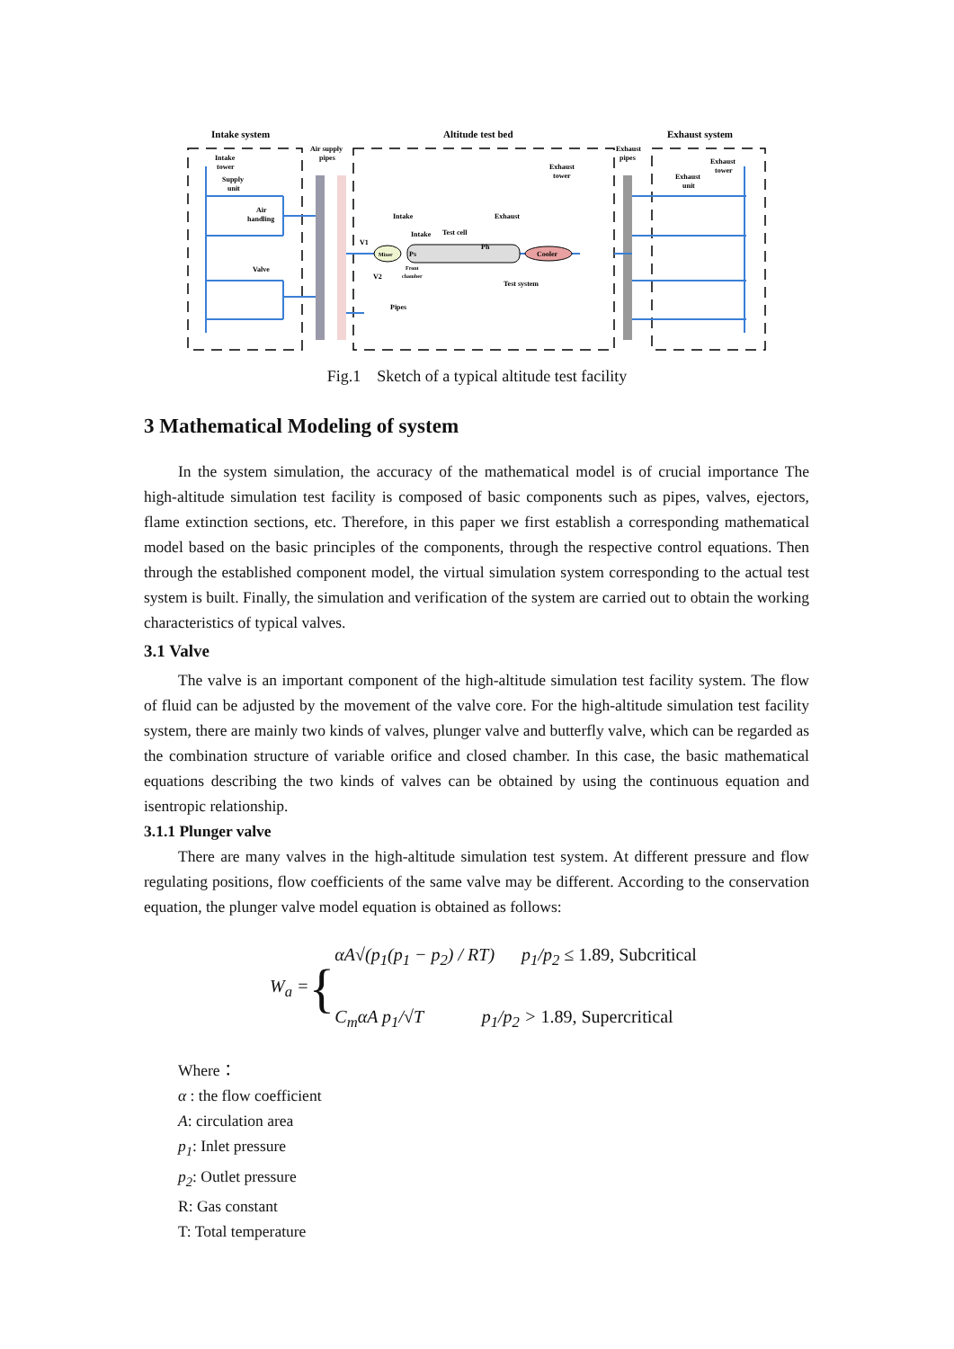Intake system
Altitude test bed
Exhaust system
Air supply
pipes
Intake
tower
Supply
unit
Air
handling
Valve
Exhaust
pipes
Exhaust
tower
Exhaust
tower
Exhaust
unit
Intake
Exhaust
Intake
Test cell
V1
V2
Mixer
Ps
Ph
Front
chamber
Cooler
Test system
Pipes
Fig.1 Sketch of a typical altitude test facility
3 Mathematical Modeling of system
In the system simulation, the accuracy of the mathematical model is of crucial importance The high-altitude simulation test facility is composed of basic components such as pipes, valves, ejectors, flame extinction sections, etc. Therefore, in this paper we first establish a corresponding mathematical model based on the basic principles of the components, through the respective control equations. Then through the established component model, the virtual simulation system corresponding to the actual test system is built. Finally, the simulation and verification of the system are carried out to obtain the working characteristics of typical valves.
3.1 Valve
The valve is an important component of the high-altitude simulation test facility system. The flow of fluid can be adjusted by the movement of the valve core. For the high-altitude simulation test facility system, there are mainly two kinds of valves, plunger valve and butterfly valve, which can be regarded as the combination structure of variable orifice and closed chamber. In this case, the basic mathematical equations describing the two kinds of valves can be obtained by using the continuous equation and isentropic relationship.
3.1.1 Plunger valve
There are many valves in the high-altitude simulation test system. At different pressure and flow regulating positions, flow coefficients of the same valve may be different. According to the conservation equation, the plunger valve model equation is obtained as follows:
W<sub>a</sub> = {
αA√(p<sub>1</sub>(p<sub>1</sub> − p<sub>2</sub>) / RT) p<sub>1</sub>/p<sub>2</sub> ≤ 1.89, Subcritical
C<sub>m</sub>αA p<sub>1</sub>/√T p<sub>1</sub>/p<sub>2</sub> > 1.89, Supercritical
Where：
α : the flow coefficient
A: circulation area
p<sub>1</sub>: Inlet pressure
p<sub>2</sub>: Outlet pressure
R: Gas constant
T: Total temperature